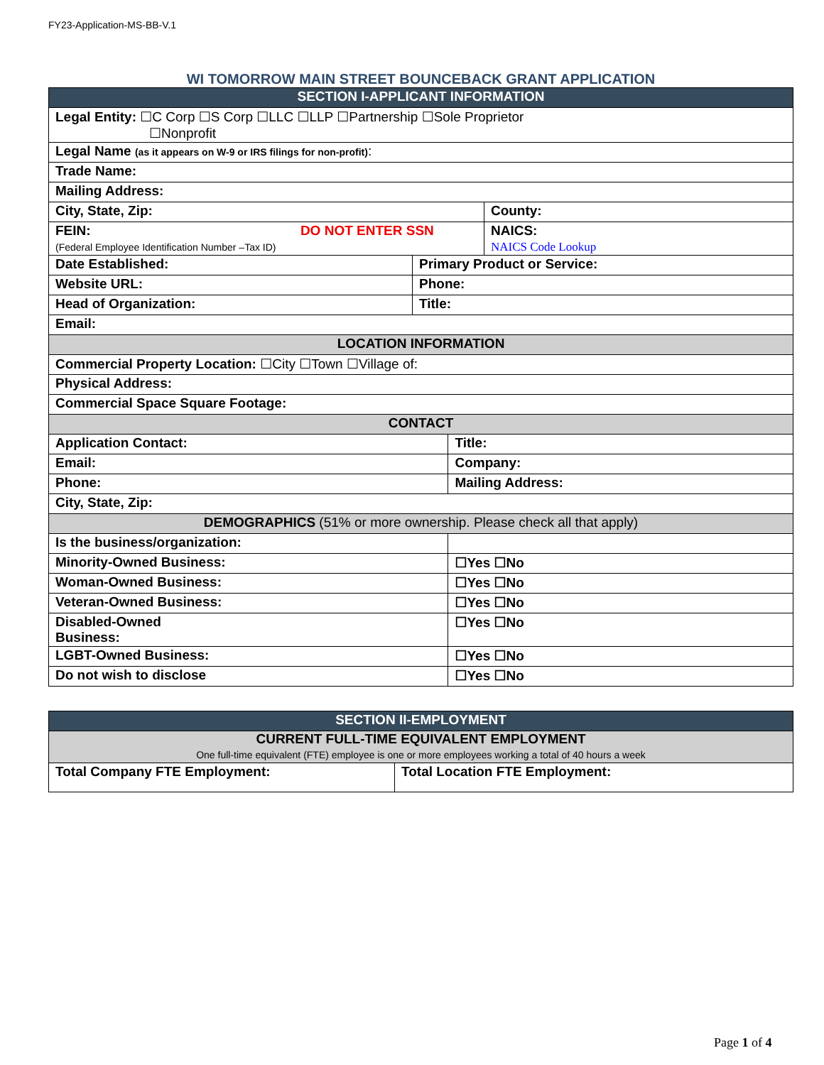FY23-Application-MS-BB-V.1
WI TOMORROW MAIN STREET BOUNCEBACK GRANT APPLICATION
| SECTION I-APPLICANT INFORMATION | | | |
| --- | --- | --- | --- |
| Legal Entity: ☐C Corp ☐S Corp ☐LLC ☐LLP ☐Partnership ☐Sole Proprietor ☐Nonprofit | | | |
| Legal Name (as it appears on W-9 or IRS filings for non-profit) : | | | |
| Trade Name: | | | |
| Mailing Address: | | | |
| City, State, Zip: | | | County: |
| FEIN: DO NOT ENTER SSN (Federal Employee Identification Number –Tax ID) | | | NAICS: NAICS Code Lookup |
| Date Established: | Primary Product or Service: | | |
| Website URL: | Phone: | | |
| Head of Organization: | Title: | | |
| Email: | | | |
| LOCATION INFORMATION | | | |
| Commercial Property Location: ☐City ☐Town ☐Village of: | | | |
| Physical Address: | | | |
| Commercial Space Square Footage: | | | |
| CONTACT | | | |
| Application Contact: | | Title: | |
| Email: | | Company: | |
| Phone: | | Mailing Address: | |
| City, State, Zip: | | | |
| DEMOGRAPHICS (51% or more ownership. Please check all that apply) | | | |
| Is the business/organization: | | | |
| Minority-Owned Business: | | ☐Yes ☐No | |
| Woman-Owned Business: | | ☐Yes ☐No | |
| Veteran-Owned Business: | | ☐Yes ☐No | |
| Disabled-Owned Business: | | ☐Yes ☐No | |
| LGBT-Owned Business: | | ☐Yes ☐No | |
| Do not wish to disclose | | ☐Yes ☐No | |
| SECTION II-EMPLOYMENT | |
| --- | --- |
| CURRENT FULL-TIME EQUIVALENT EMPLOYMENT One full-time equivalent (FTE) employee is one or more employees working a total of 40 hours a week | |
| Total Company FTE Employment: | Total Location FTE Employment: |
Page 1 of 4